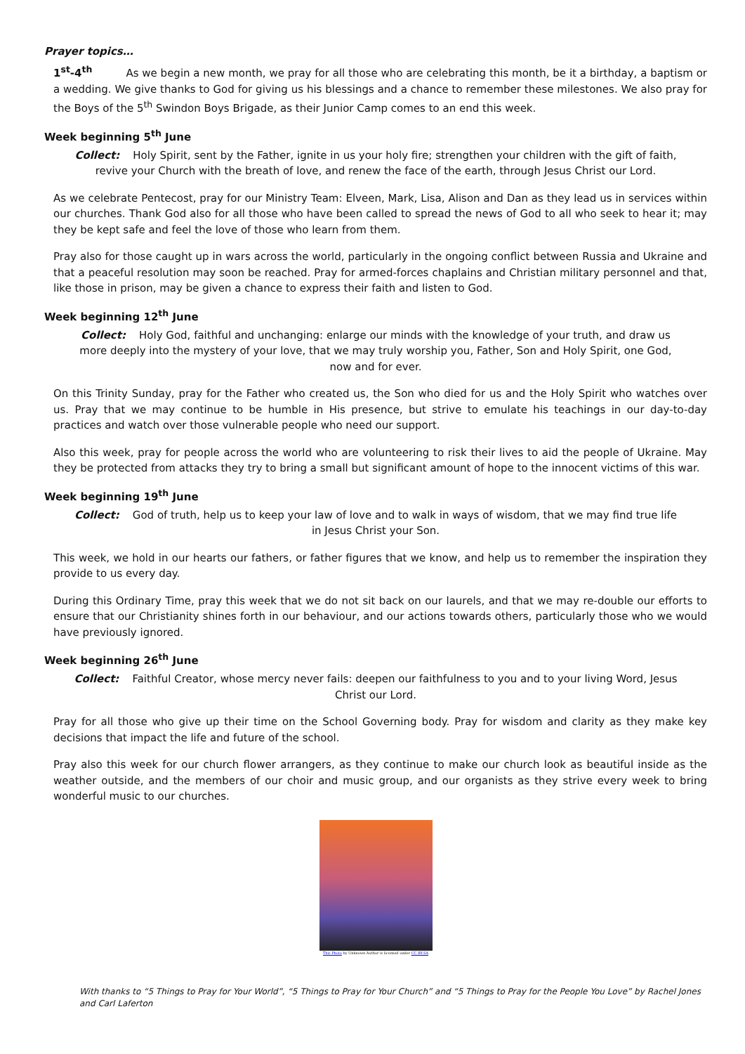Prayer topics…
1<sup>st</sup>-4<sup>th</sup> As we begin a new month, we pray for all those who are celebrating this month, be it a birthday, a baptism or a wedding. We give thanks to God for giving us his blessings and a chance to remember these milestones. We also pray for the Boys of the 5<sup>th</sup> Swindon Boys Brigade, as their Junior Camp comes to an end this week.
Week beginning 5<sup>th</sup> June
Collect: Holy Spirit, sent by the Father, ignite in us your holy fire; strengthen your children with the gift of faith, revive your Church with the breath of love, and renew the face of the earth, through Jesus Christ our Lord.
As we celebrate Pentecost, pray for our Ministry Team: Elveen, Mark, Lisa, Alison and Dan as they lead us in services within our churches. Thank God also for all those who have been called to spread the news of God to all who seek to hear it; may they be kept safe and feel the love of those who learn from them.
Pray also for those caught up in wars across the world, particularly in the ongoing conflict between Russia and Ukraine and that a peaceful resolution may soon be reached. Pray for armed-forces chaplains and Christian military personnel and that, like those in prison, may be given a chance to express their faith and listen to God.
Week beginning 12<sup>th</sup> June
Collect: Holy God, faithful and unchanging: enlarge our minds with the knowledge of your truth, and draw us more deeply into the mystery of your love, that we may truly worship you, Father, Son and Holy Spirit, one God, now and for ever.
On this Trinity Sunday, pray for the Father who created us, the Son who died for us and the Holy Spirit who watches over us. Pray that we may continue to be humble in His presence, but strive to emulate his teachings in our day-to-day practices and watch over those vulnerable people who need our support.
Also this week, pray for people across the world who are volunteering to risk their lives to aid the people of Ukraine. May they be protected from attacks they try to bring a small but significant amount of hope to the innocent victims of this war.
Week beginning 19<sup>th</sup> June
Collect: God of truth, help us to keep your law of love and to walk in ways of wisdom, that we may find true life in Jesus Christ your Son.
This week, we hold in our hearts our fathers, or father figures that we know, and help us to remember the inspiration they provide to us every day.
During this Ordinary Time, pray this week that we do not sit back on our laurels, and that we may re-double our efforts to ensure that our Christianity shines forth in our behaviour, and our actions towards others, particularly those who we would have previously ignored.
Week beginning 26<sup>th</sup> June
Collect: Faithful Creator, whose mercy never fails: deepen our faithfulness to you and to your living Word, Jesus Christ our Lord.
Pray for all those who give up their time on the School Governing body. Pray for wisdom and clarity as they make key decisions that impact the life and future of the school.
Pray also this week for our church flower arrangers, as they continue to make our church look as beautiful inside as the weather outside, and the members of our choir and music group, and our organists as they strive every week to bring wonderful music to our churches.
This Photo by Unknown Author is licensed under CC BY-SA
With thanks to “5 Things to Pray for Your World”, “5 Things to Pray for Your Church” and “5 Things to Pray for the People You Love” by Rachel Jones and Carl Laferton